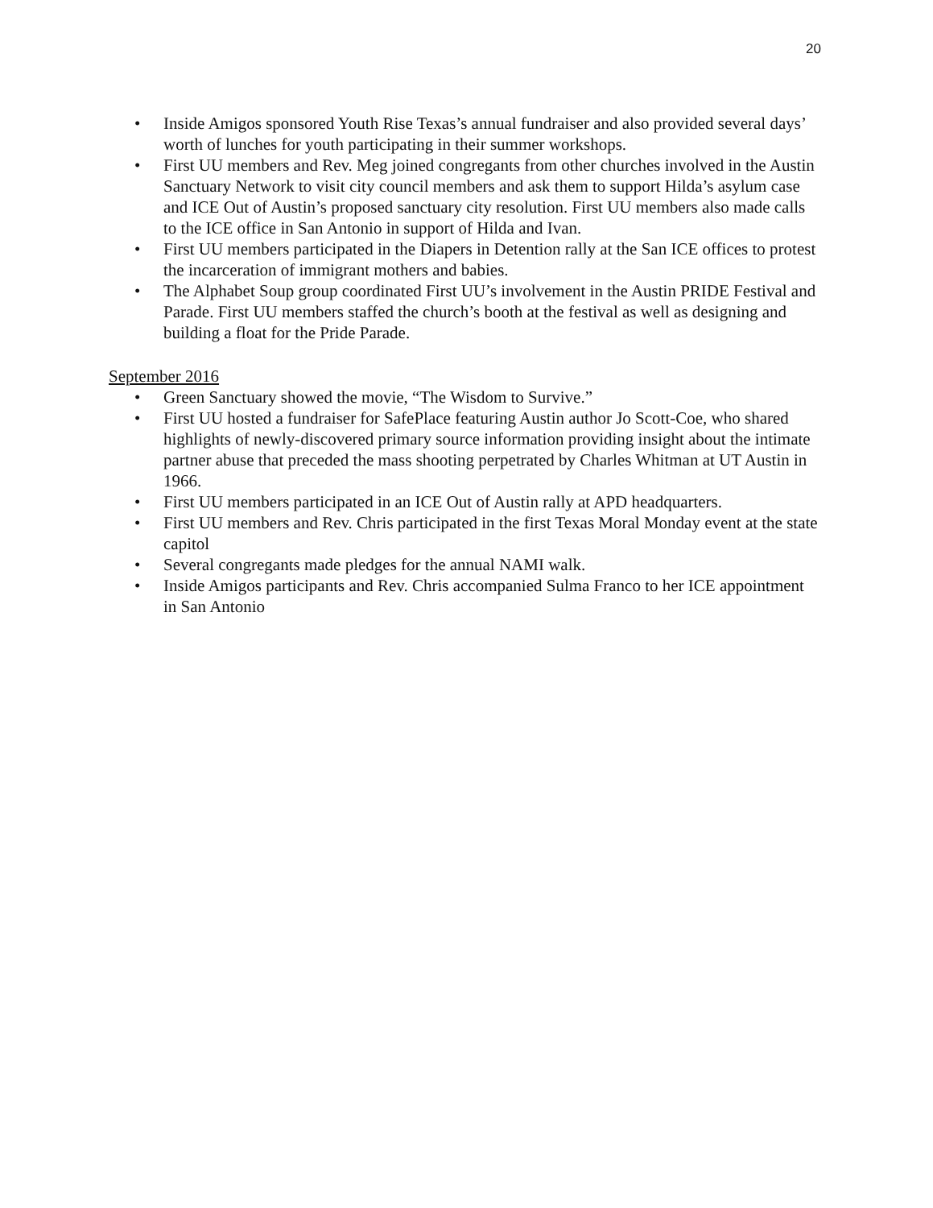20
• Inside Amigos sponsored Youth Rise Texas’s annual fundraiser and also provided several days’ worth of lunches for youth participating in their summer workshops.
• First UU members and Rev. Meg joined congregants from other churches involved in the Austin Sanctuary Network to visit city council members and ask them to support Hilda’s asylum case and ICE Out of Austin’s proposed sanctuary city resolution. First UU members also made calls to the ICE office in San Antonio in support of Hilda and Ivan.
• First UU members participated in the Diapers in Detention rally at the San ICE offices to protest the incarceration of immigrant mothers and babies.
• The Alphabet Soup group coordinated First UU’s involvement in the Austin PRIDE Festival and Parade. First UU members staffed the church’s booth at the festival as well as designing and building a float for the Pride Parade.
September 2016
• Green Sanctuary showed the movie, “The Wisdom to Survive.”
• First UU hosted a fundraiser for SafePlace featuring Austin author Jo Scott-Coe, who shared highlights of newly-discovered primary source information providing insight about the intimate partner abuse that preceded the mass shooting perpetrated by Charles Whitman at UT Austin in 1966.
• First UU members participated in an ICE Out of Austin rally at APD headquarters.
• First UU members and Rev. Chris participated in the first Texas Moral Monday event at the state capitol
• Several congregants made pledges for the annual NAMI walk.
• Inside Amigos participants and Rev. Chris accompanied Sulma Franco to her ICE appointment in San Antonio